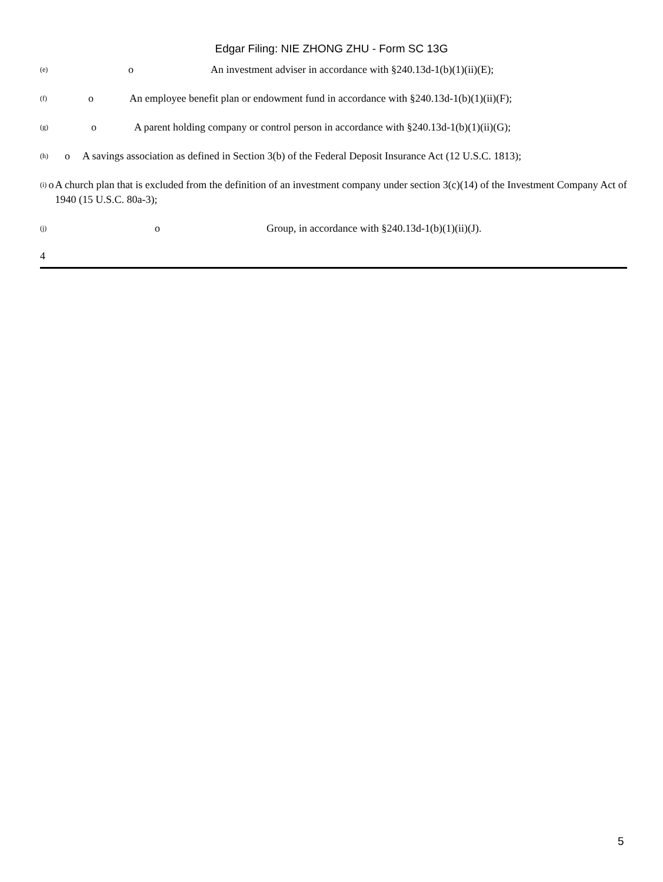Edgar Filing: NIE ZHONG ZHU - Form SC 13G
(e) o An investment adviser in accordance with §240.13d-1(b)(1)(ii)(E);
(f) o An employee benefit plan or endowment fund in accordance with §240.13d-1(b)(1)(ii)(F);
(g) o A parent holding company or control person in accordance with §240.13d-1(b)(1)(ii)(G);
(h) o A savings association as defined in Section 3(b) of the Federal Deposit Insurance Act (12 U.S.C. 1813);
(i) o A church plan that is excluded from the definition of an investment company under section 3(c)(14) of the Investment Company Act of 1940 (15 U.S.C. 80a-3);
(j) o Group, in accordance with §240.13d-1(b)(1)(ii)(J).
4
5